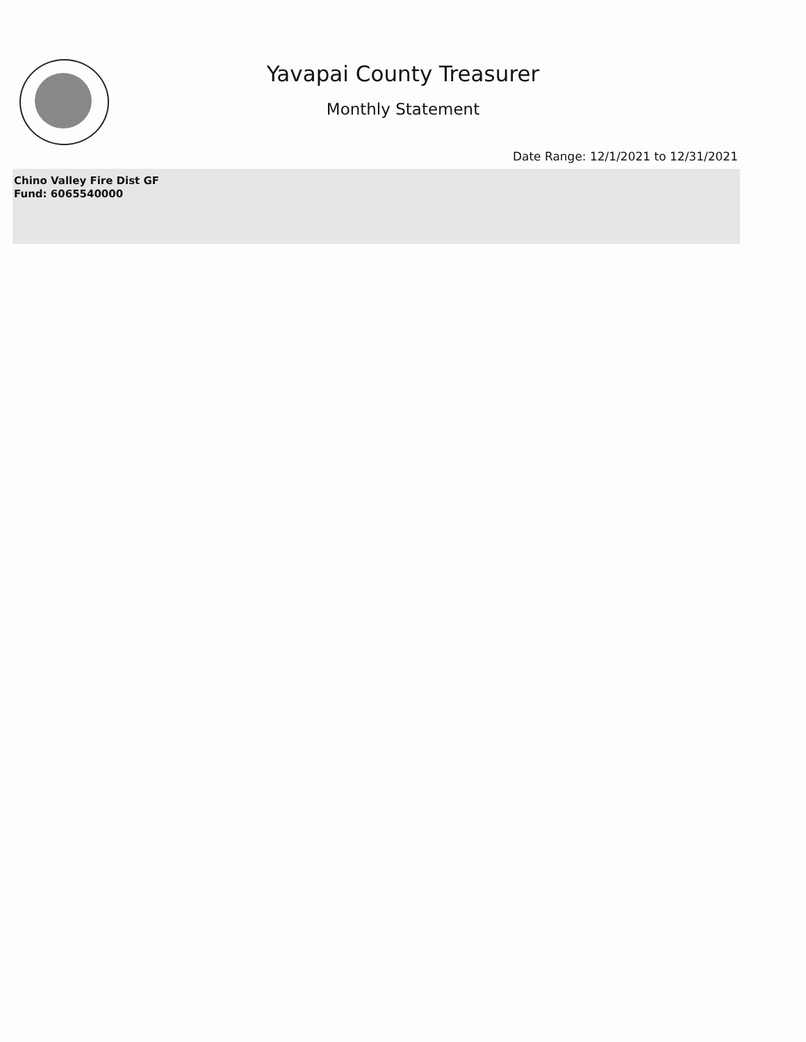Yavapai County Treasurer
Monthly Statement
Date Range: 12/1/2021 to 12/31/2021
Chino Valley Fire Dist GF
Fund: 6065540000